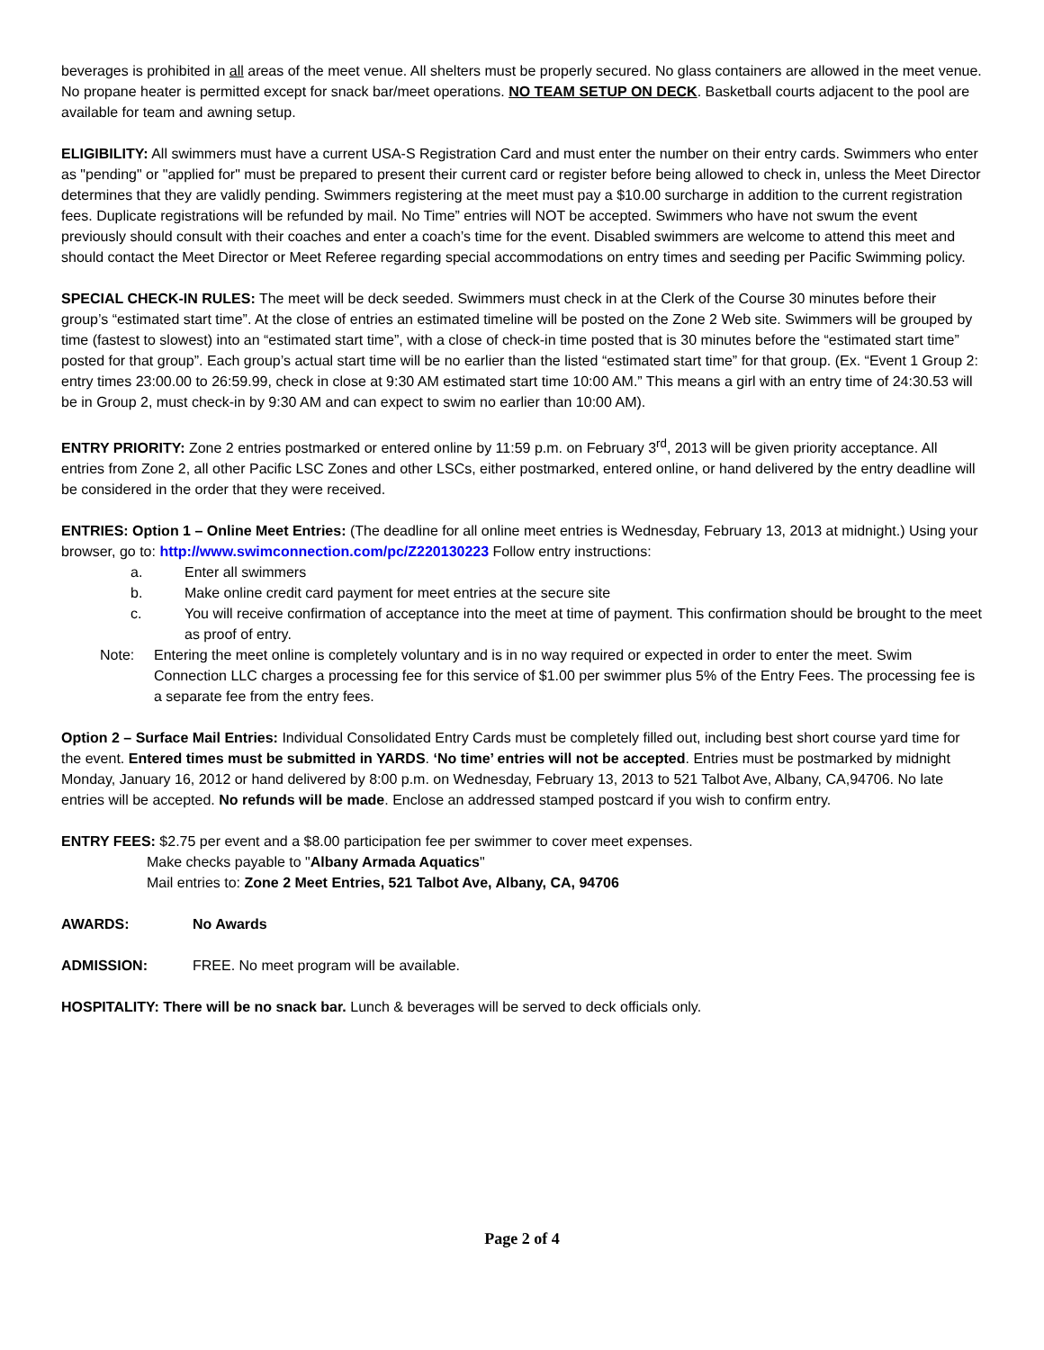beverages is prohibited in all areas of the meet venue. All shelters must be properly secured. No glass containers are allowed in the meet venue. No propane heater is permitted except for snack bar/meet operations. NO TEAM SETUP ON DECK. Basketball courts adjacent to the pool are available for team and awning setup.
ELIGIBILITY: All swimmers must have a current USA-S Registration Card and must enter the number on their entry cards. Swimmers who enter as "pending" or "applied for" must be prepared to present their current card or register before being allowed to check in, unless the Meet Director determines that they are validly pending. Swimmers registering at the meet must pay a $10.00 surcharge in addition to the current registration fees. Duplicate registrations will be refunded by mail. No Time” entries will NOT be accepted. Swimmers who have not swum the event previously should consult with their coaches and enter a coach’s time for the event. Disabled swimmers are welcome to attend this meet and should contact the Meet Director or Meet Referee regarding special accommodations on entry times and seeding per Pacific Swimming policy.
SPECIAL CHECK-IN RULES: The meet will be deck seeded. Swimmers must check in at the Clerk of the Course 30 minutes before their group’s “estimated start time”. At the close of entries an estimated timeline will be posted on the Zone 2 Web site. Swimmers will be grouped by time (fastest to slowest) into an “estimated start time”, with a close of check-in time posted that is 30 minutes before the “estimated start time” posted for that group”. Each group’s actual start time will be no earlier than the listed “estimated start time” for that group. (Ex. “Event 1 Group 2: entry times 23:00.00 to 26:59.99, check in close at 9:30 AM estimated start time 10:00 AM.” This means a girl with an entry time of 24:30.53 will be in Group 2, must check-in by 9:30 AM and can expect to swim no earlier than 10:00 AM).
ENTRY PRIORITY: Zone 2 entries postmarked or entered online by 11:59 p.m. on February 3<sup>rd</sup>, 2013 will be given priority acceptance. All entries from Zone 2, all other Pacific LSC Zones and other LSCs, either postmarked, entered online, or hand delivered by the entry deadline will be considered in the order that they were received.
ENTRIES: Option 1 – Online Meet Entries: (The deadline for all online meet entries is Wednesday, February 13, 2013 at midnight.) Using your browser, go to: http://www.swimconnection.com/pc/Z220130223 Follow entry instructions:
a. Enter all swimmers
b. Make online credit card payment for meet entries at the secure site
c. You will receive confirmation of acceptance into the meet at time of payment. This confirmation should be brought to the meet as proof of entry.
Note: Entering the meet online is completely voluntary and is in no way required or expected in order to enter the meet. Swim Connection LLC charges a processing fee for this service of $1.00 per swimmer plus 5% of the Entry Fees. The processing fee is a separate fee from the entry fees.
Option 2 – Surface Mail Entries: Individual Consolidated Entry Cards must be completely filled out, including best short course yard time for the event. Entered times must be submitted in YARDS. ‘No time’ entries will not be accepted. Entries must be postmarked by midnight Monday, January 16, 2012 or hand delivered by 8:00 p.m. on Wednesday, February 13, 2013 to 521 Talbot Ave, Albany, CA,94706. No late entries will be accepted. No refunds will be made. Enclose an addressed stamped postcard if you wish to confirm entry.
ENTRY FEES: $2.75 per event and a $8.00 participation fee per swimmer to cover meet expenses.
Make checks payable to "Albany Armada Aquatics"
Mail entries to: Zone 2 Meet Entries, 521 Talbot Ave, Albany, CA, 94706
AWARDS: No Awards
ADMISSION: FREE. No meet program will be available.
HOSPITALITY: There will be no snack bar. Lunch & beverages will be served to deck officials only.
Page 2 of 4